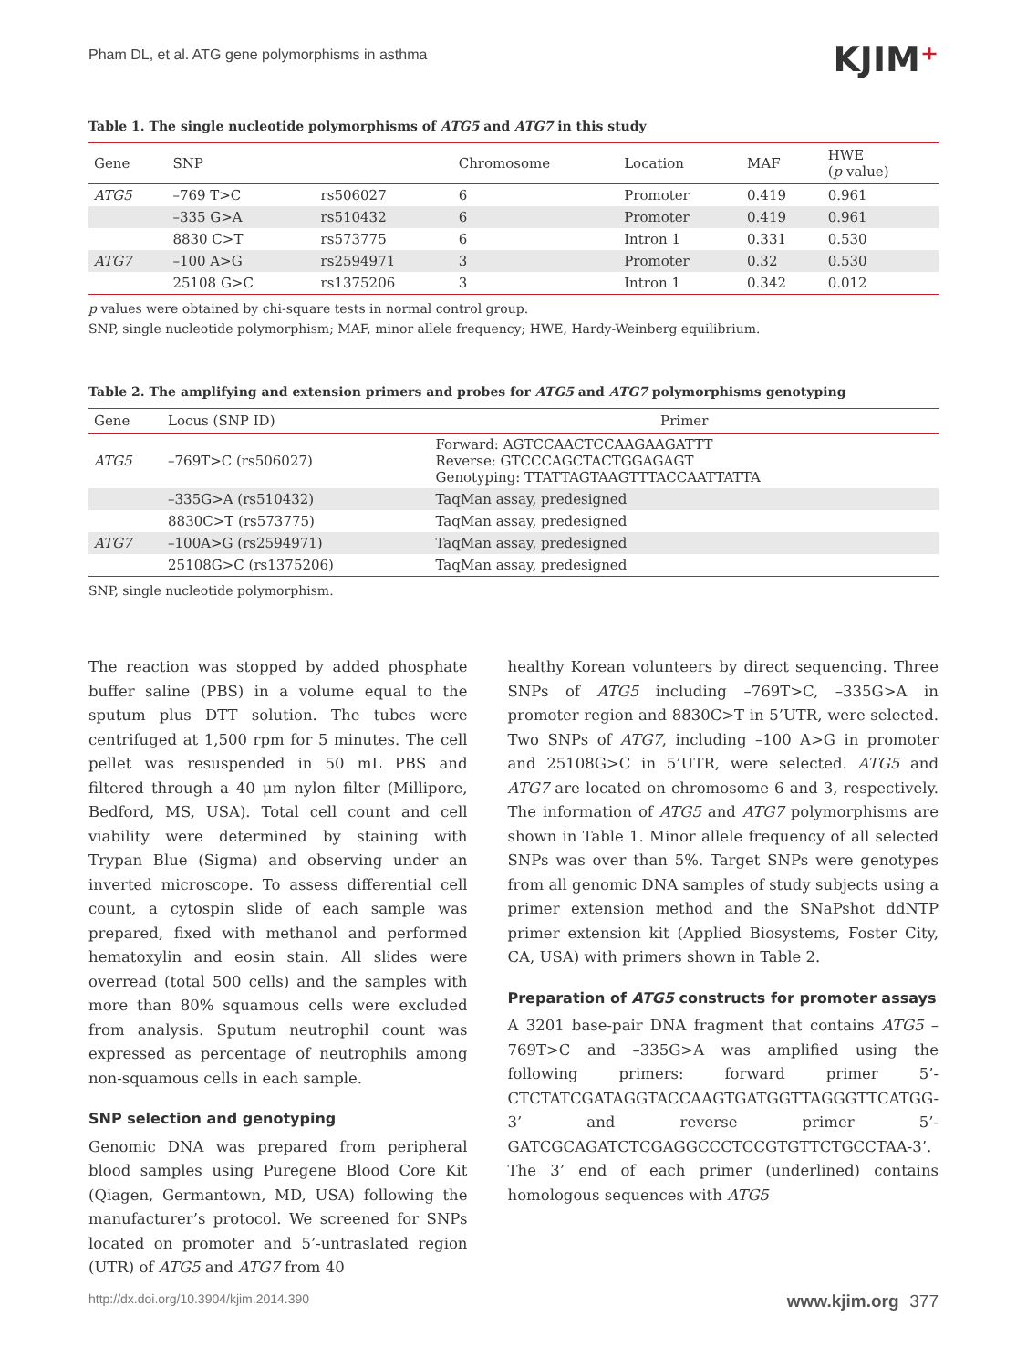Pham DL, et al. ATG gene polymorphisms in asthma
KJIM⁺
Table 1. The single nucleotide polymorphisms of ATG5 and ATG7 in this study
| Gene | SNP | | Chromosome | Location | MAF | HWE ( p value) |
| --- | --- | --- | --- | --- | --- | --- |
| ATG5 | –769 T>C | rs506027 | 6 | Promoter | 0.419 | 0.961 |
| | –335 G>A | rs510432 | 6 | Promoter | 0.419 | 0.961 |
| | 8830 C>T | rs573775 | 6 | Intron 1 | 0.331 | 0.530 |
| ATG7 | –100 A>G | rs2594971 | 3 | Promoter | 0.32 | 0.530 |
| | 25108 G>C | rs1375206 | 3 | Intron 1 | 0.342 | 0.012 |
p values were obtained by chi-square tests in normal control group.
SNP, single nucleotide polymorphism; MAF, minor allele frequency; HWE, Hardy-Weinberg equilibrium.
Table 2. The amplifying and extension primers and probes for ATG5 and ATG7 polymorphisms genotyping
| Gene | Locus (SNP ID) | Primer |
| --- | --- | --- |
| ATG5 | –769T>C (rs506027) | Forward: AGTCCAACTCCAAGAAGATTT Reverse: GTCCCAGCTACTGGAGAGT Genotyping: TTATTAGTAAGTTTACCAATTATTA |
| | –335G>A (rs510432) | TaqMan assay, predesigned |
| | 8830C>T (rs573775) | TaqMan assay, predesigned |
| ATG7 | –100A>G (rs2594971) | TaqMan assay, predesigned |
| | 25108G>C (rs1375206) | TaqMan assay, predesigned |
SNP, single nucleotide polymorphism.
The reaction was stopped by added phosphate buffer saline (PBS) in a volume equal to the sputum plus DTT solution. The tubes were centrifuged at 1,500 rpm for 5 minutes. The cell pellet was resuspended in 50 mL PBS and filtered through a 40 μm nylon filter (Millipore, Bedford, MS, USA). Total cell count and cell viability were determined by staining with Trypan Blue (Sigma) and observing under an inverted microscope. To assess differential cell count, a cytospin slide of each sample was prepared, fixed with methanol and performed hematoxylin and eosin stain. All slides were overread (total 500 cells) and the samples with more than 80% squamous cells were excluded from analysis. Sputum neutrophil count was expressed as percentage of neutrophils among non-squamous cells in each sample.
SNP selection and genotyping
Genomic DNA was prepared from peripheral blood samples using Puregene Blood Core Kit (Qiagen, Germantown, MD, USA) following the manufacturer’s protocol. We screened for SNPs located on promoter and 5’-untraslated region (UTR) of ATG5 and ATG7 from 40
healthy Korean volunteers by direct sequencing. Three SNPs of ATG5 including –769T>C, –335G>A in promoter region and 8830C>T in 5’UTR, were selected. Two SNPs of ATG7, including –100 A>G in promoter and 25108G>C in 5’UTR, were selected. ATG5 and ATG7 are located on chromosome 6 and 3, respectively. The information of ATG5 and ATG7 polymorphisms are shown in Table 1. Minor allele frequency of all selected SNPs was over than 5%. Target SNPs were genotypes from all genomic DNA samples of study subjects using a primer extension method and the SNaPshot ddNTP primer extension kit (Applied Biosystems, Foster City, CA, USA) with primers shown in Table 2.
Preparation of ATG5 constructs for promoter assays
A 3201 base-pair DNA fragment that contains ATG5 –769T>C and –335G>A was amplified using the following primers: forward primer 5’-CTCTATCGATAGGTACCAAGTGATGGTTAGGGTTCATGG-3’ and reverse primer 5’-GATCGCAGATCTCGAGGCCCTCCGTGTTCTGCCTAA-3’. The 3’ end of each primer (underlined) contains homologous sequences with ATG5
http://dx.doi.org/10.3904/kjim.2014.390 www.kjim.org 377